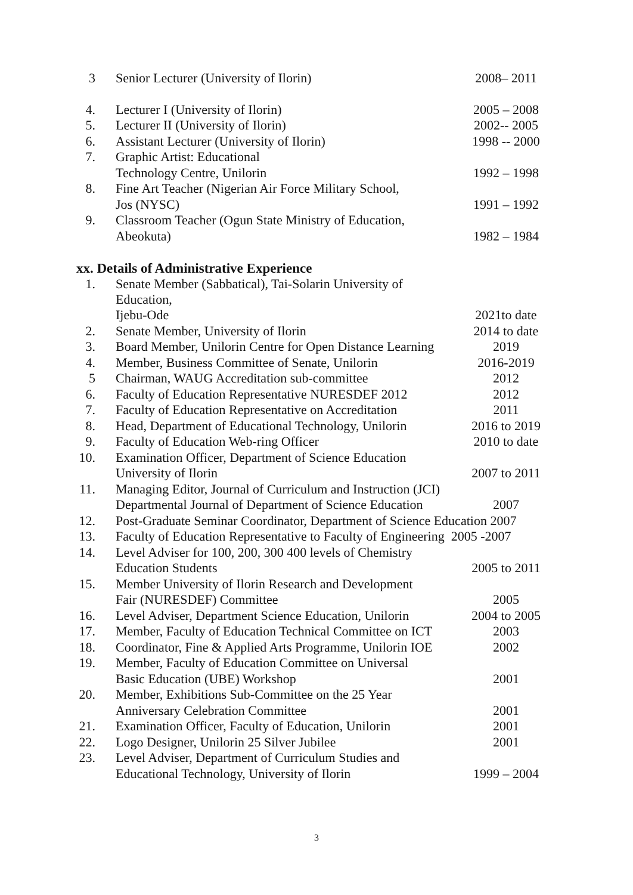| 3 | Senior Lecturer (University of Ilorin) | 2008– 2011 |
| 4. | Lecturer I (University of Ilorin) | 2005 – 2008 |
| 5. | Lecturer II (University of Ilorin) | 2002-- 2005 |
| 6. | Assistant Lecturer (University of Ilorin) | 1998 -- 2000 |
| 7. | Graphic Artist: Educational | |
| | Technology Centre, Unilorin | 1992 – 1998 |
| 8. | Fine Art Teacher (Nigerian Air Force Military School, | |
| | Jos (NYSC) | 1991 – 1992 |
| 9. | Classroom Teacher (Ogun State Ministry of Education, | |
| | Abeokuta) | 1982 – 1984 |
xx. Details of Administrative Experience
| 1. | Senate Member (Sabbatical), Tai-Solarin University of Education, | |
| | Ijebu-Ode | 2021to date |
| 2. | Senate Member, University of Ilorin | 2014 to date |
| 3. | Board Member, Unilorin Centre for Open Distance Learning | 2019 |
| 4. | Member, Business Committee of Senate, Unilorin | 2016-2019 |
| 5 | Chairman, WAUG Accreditation sub-committee | 2012 |
| 6. | Faculty of Education Representative NURESDEF 2012 | 2012 |
| 7. | Faculty of Education Representative on Accreditation | 2011 |
| 8. | Head, Department of Educational Technology, Unilorin | 2016 to 2019 |
| 9. | Faculty of Education Web-ring Officer | 2010 to date |
| 10. | Examination Officer, Department of Science Education | |
| | University of Ilorin | 2007 to 2011 |
| 11. | Managing Editor, Journal of Curriculum and Instruction (JCI) | |
| | Departmental Journal of Department of Science Education | 2007 |
| 12. | Post-Graduate Seminar Coordinator, Department of Science Education 2007 | |
| 13. | Faculty of Education Representative to Faculty of Engineering 2005 -2007 | |
| 14. | Level Adviser for 100, 200, 300 400 levels of Chemistry | |
| | Education Students | 2005 to 2011 |
| 15. | Member University of Ilorin Research and Development | |
| | Fair (NURESDEF) Committee | 2005 |
| 16. | Level Adviser, Department Science Education, Unilorin | 2004 to 2005 |
| 17. | Member, Faculty of Education Technical Committee on ICT | 2003 |
| 18. | Coordinator, Fine & Applied Arts Programme, Unilorin IOE | 2002 |
| 19. | Member, Faculty of Education Committee on Universal | |
| | Basic Education (UBE) Workshop | 2001 |
| 20. | Member, Exhibitions Sub-Committee on the 25 Year | |
| | Anniversary Celebration Committee | 2001 |
| 21. | Examination Officer, Faculty of Education, Unilorin | 2001 |
| 22. | Logo Designer, Unilorin 25 Silver Jubilee | 2001 |
| 23. | Level Adviser, Department of Curriculum Studies and | |
| | Educational Technology, University of Ilorin | 1999 – 2004 |
3